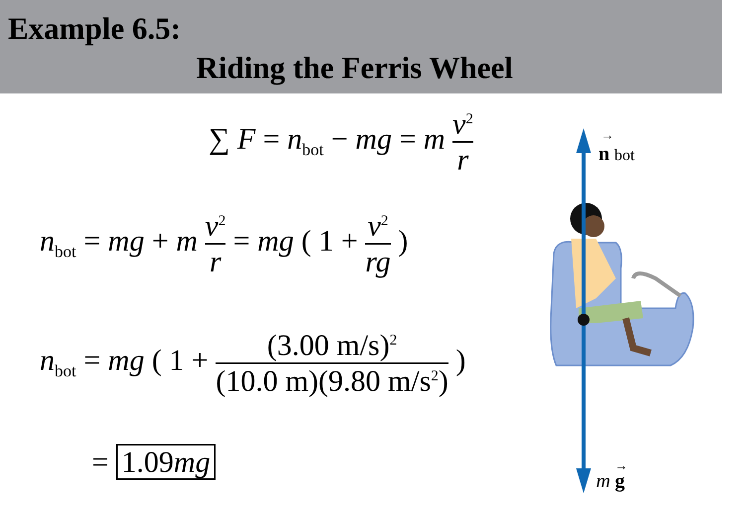Example 6.5:
Riding the Ferris Wheel
∑ F = n<sub>bot</sub> − mg = m v<sup>2</sup> r
n<sub>bot</sub> = mg + m v<sup>2</sup> r = mg ( 1 + v<sup>2</sup> rg )
n<sub>bot</sub> = mg ( 1 + (3.00 m/s)<sup>2</sup> (10.0 m)(9.80 m/s<sup>2</sup>) )
= 1.09mg
n
bot
→
m
g
→